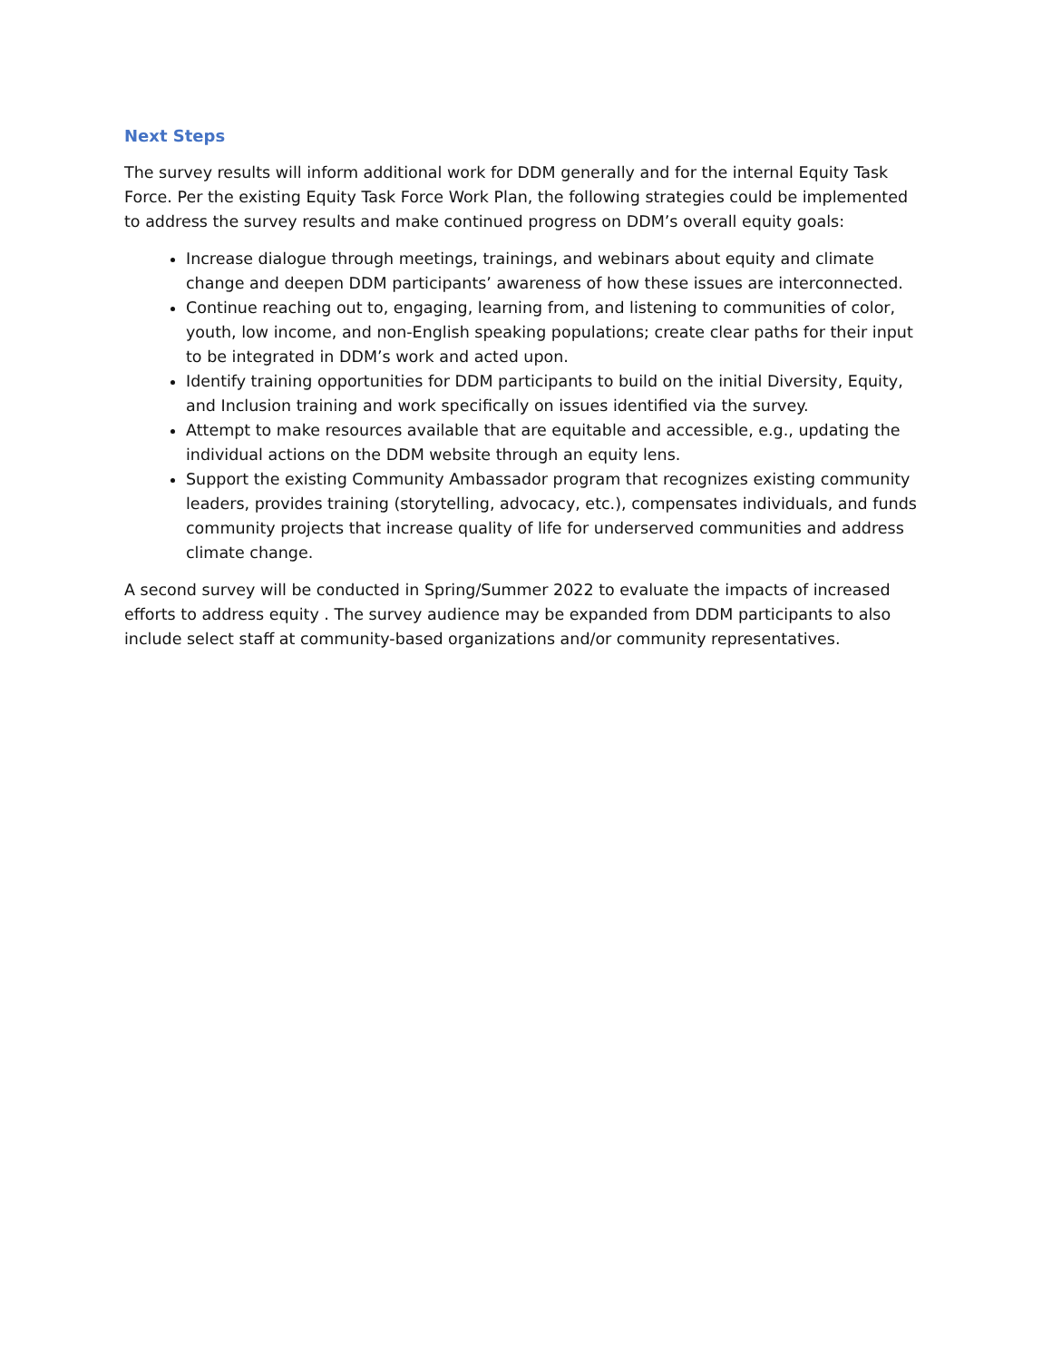Next Steps
The survey results will inform additional work for DDM generally and for the internal Equity Task Force. Per the existing Equity Task Force Work Plan, the following strategies could be implemented to address the survey results and make continued progress on DDM’s overall equity goals:
Increase dialogue through meetings, trainings, and webinars about equity and climate change and deepen DDM participants’ awareness of how these issues are interconnected.
Continue reaching out to, engaging, learning from, and listening to communities of color, youth, low income, and non-English speaking populations; create clear paths for their input to be integrated in DDM’s work and acted upon.
Identify training opportunities for DDM participants to build on the initial Diversity, Equity, and Inclusion training and work specifically on issues identified via the survey.
Attempt to make resources available that are equitable and accessible, e.g., updating the individual actions on the DDM website through an equity lens.
Support the existing Community Ambassador program that recognizes existing community leaders, provides training (storytelling, advocacy, etc.), compensates individuals, and funds community projects that increase quality of life for underserved communities and address climate change.
A second survey will be conducted in Spring/Summer 2022 to evaluate the impacts of increased efforts to address equity . The survey audience may be expanded from DDM participants to also include select staff at community-based organizations and/or community representatives.